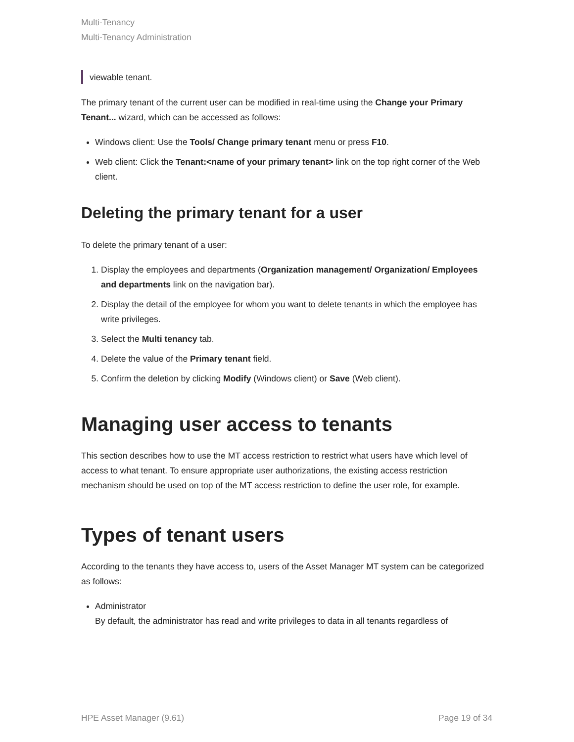Multi-Tenancy
Multi-Tenancy Administration
viewable tenant.
The primary tenant of the current user can be modified in real-time using the Change your Primary Tenant... wizard, which can be accessed as follows:
Windows client: Use the Tools/ Change primary tenant menu or press F10.
Web client: Click the Tenant:<name of your primary tenant> link on the top right corner of the Web client.
Deleting the primary tenant for a user
To delete the primary tenant of a user:
1. Display the employees and departments (Organization management/ Organization/ Employees and departments link on the navigation bar).
2. Display the detail of the employee for whom you want to delete tenants in which the employee has write privileges.
3. Select the Multi tenancy tab.
4. Delete the value of the Primary tenant field.
5. Confirm the deletion by clicking Modify (Windows client) or Save (Web client).
Managing user access to tenants
This section describes how to use the MT access restriction to restrict what users have which level of access to what tenant. To ensure appropriate user authorizations, the existing access restriction mechanism should be used on top of the MT access restriction to define the user role, for example.
Types of tenant users
According to the tenants they have access to, users of the Asset Manager MT system can be categorized as follows:
Administrator
By default, the administrator has read and write privileges to data in all tenants regardless of
HPE Asset Manager (9.61) Page 19 of 34